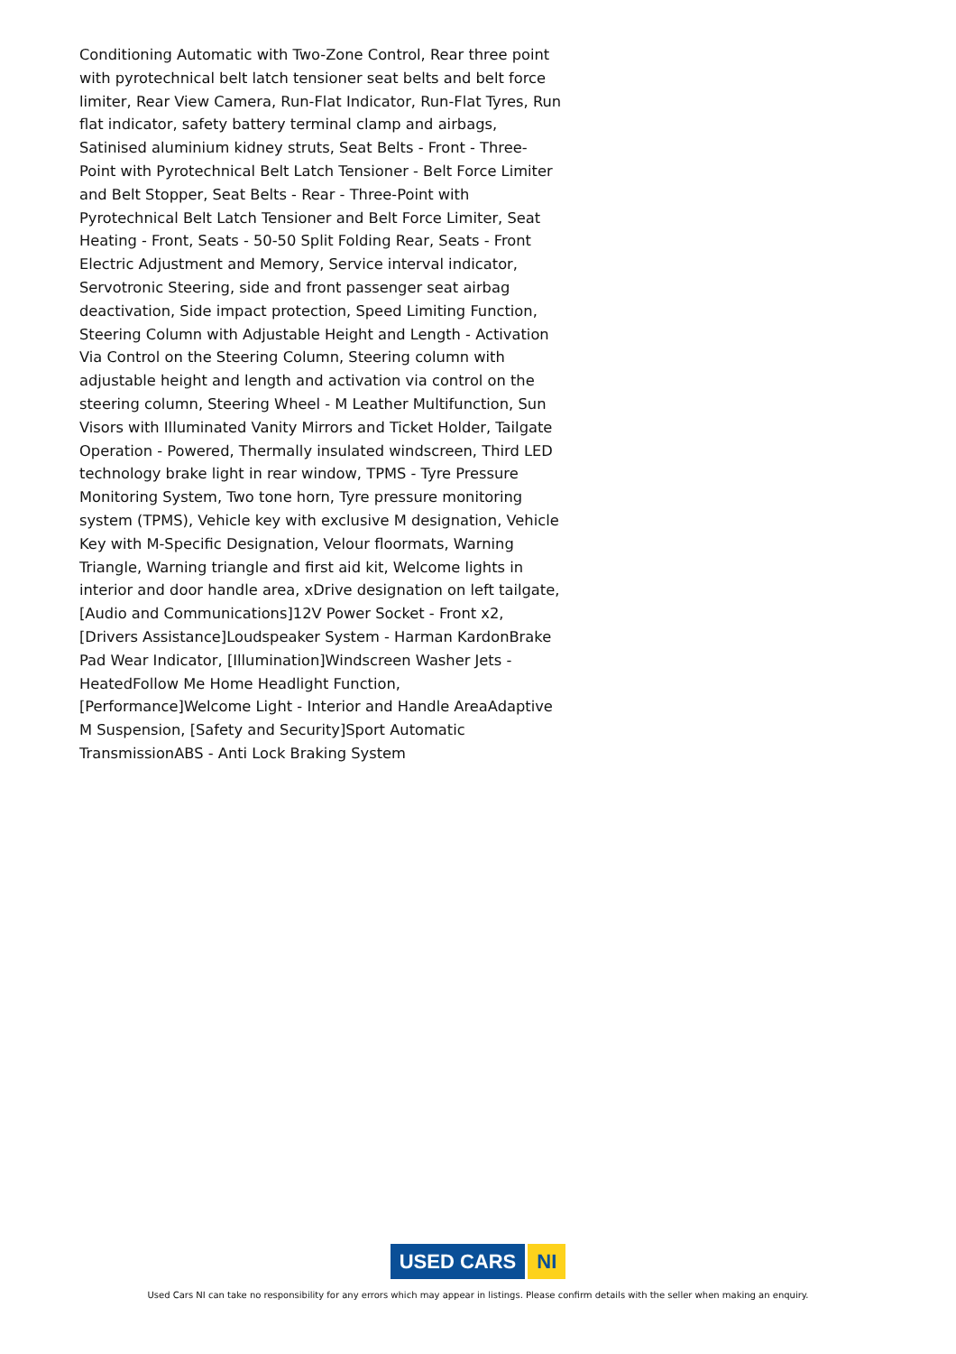Conditioning Automatic with Two-Zone Control, Rear three point with pyrotechnical belt latch tensioner seat belts and belt force limiter, Rear View Camera, Run-Flat Indicator, Run-Flat Tyres, Run flat indicator, safety battery terminal clamp and airbags, Satinised aluminium kidney struts, Seat Belts - Front - Three-Point with Pyrotechnical Belt Latch Tensioner - Belt Force Limiter and Belt Stopper, Seat Belts - Rear - Three-Point with Pyrotechnical Belt Latch Tensioner and Belt Force Limiter, Seat Heating - Front, Seats - 50-50 Split Folding Rear, Seats - Front Electric Adjustment and Memory, Service interval indicator, Servotronic Steering, side and front passenger seat airbag deactivation, Side impact protection, Speed Limiting Function, Steering Column with Adjustable Height and Length - Activation Via Control on the Steering Column, Steering column with adjustable height and length and activation via control on the steering column, Steering Wheel - M Leather Multifunction, Sun Visors with Illuminated Vanity Mirrors and Ticket Holder, Tailgate Operation - Powered, Thermally insulated windscreen, Third LED technology brake light in rear window, TPMS - Tyre Pressure Monitoring System, Two tone horn, Tyre pressure monitoring system (TPMS), Vehicle key with exclusive M designation, Vehicle Key with M-Specific Designation, Velour floormats, Warning Triangle, Warning triangle and first aid kit, Welcome lights in interior and door handle area, xDrive designation on left tailgate, [Audio and Communications]12V Power Socket - Front x2, [Drivers Assistance]Loudspeaker System - Harman KardonBrake Pad Wear Indicator, [Illumination]Windscreen Washer Jets - HeatedFollow Me Home Headlight Function, [Performance]Welcome Light - Interior and Handle AreaAdaptive M Suspension, [Safety and Security]Sport Automatic TransmissionABS - Anti Lock Braking System
USED CARS NI
Used Cars NI can take no responsibility for any errors which may appear in listings. Please confirm details with the seller when making an enquiry.